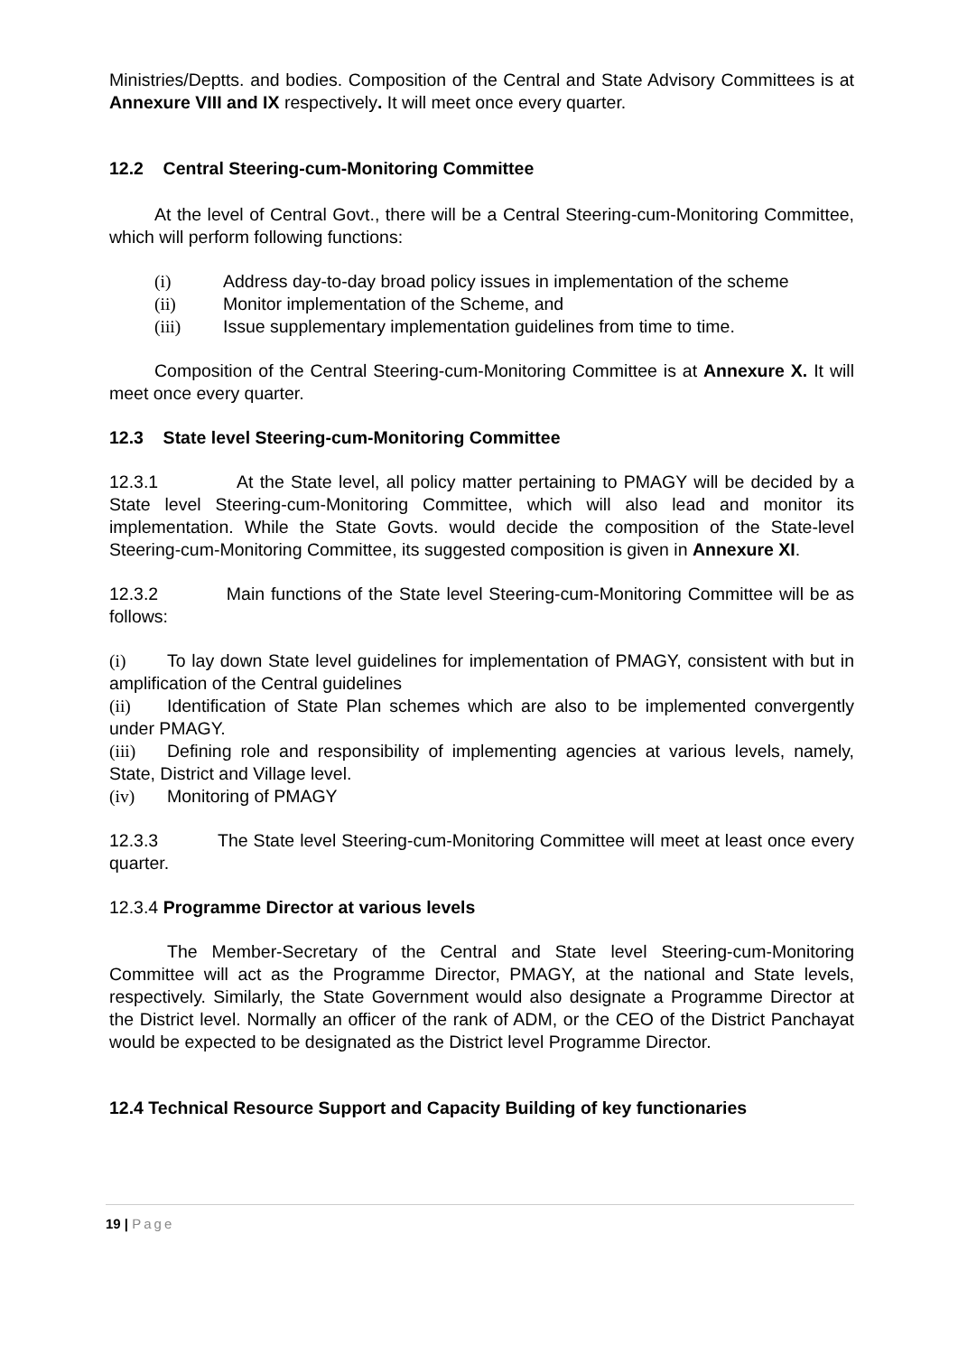Ministries/Deptts. and bodies. Composition of the Central and State Advisory Committees is at Annexure VIII and IX respectively. It will meet once every quarter.
12.2 Central Steering-cum-Monitoring Committee
At the level of Central Govt., there will be a Central Steering-cum-Monitoring Committee, which will perform following functions:
(i) Address day-to-day broad policy issues in implementation of the scheme
(ii) Monitor implementation of the Scheme, and
(iii) Issue supplementary implementation guidelines from time to time.
Composition of the Central Steering-cum-Monitoring Committee is at Annexure X. It will meet once every quarter.
12.3 State level Steering-cum-Monitoring Committee
12.3.1 At the State level, all policy matter pertaining to PMAGY will be decided by a State level Steering-cum-Monitoring Committee, which will also lead and monitor its implementation. While the State Govts. would decide the composition of the State-level Steering-cum-Monitoring Committee, its suggested composition is given in Annexure XI.
12.3.2 Main functions of the State level Steering-cum-Monitoring Committee will be as follows:
(i) To lay down State level guidelines for implementation of PMAGY, consistent with but in amplification of the Central guidelines
(ii) Identification of State Plan schemes which are also to be implemented convergently under PMAGY.
(iii) Defining role and responsibility of implementing agencies at various levels, namely, State, District and Village level.
(iv) Monitoring of PMAGY
12.3.3 The State level Steering-cum-Monitoring Committee will meet at least once every quarter.
12.3.4 Programme Director at various levels
The Member-Secretary of the Central and State level Steering-cum-Monitoring Committee will act as the Programme Director, PMAGY, at the national and State levels, respectively. Similarly, the State Government would also designate a Programme Director at the District level. Normally an officer of the rank of ADM, or the CEO of the District Panchayat would be expected to be designated as the District level Programme Director.
12.4 Technical Resource Support and Capacity Building of key functionaries
19 | Page